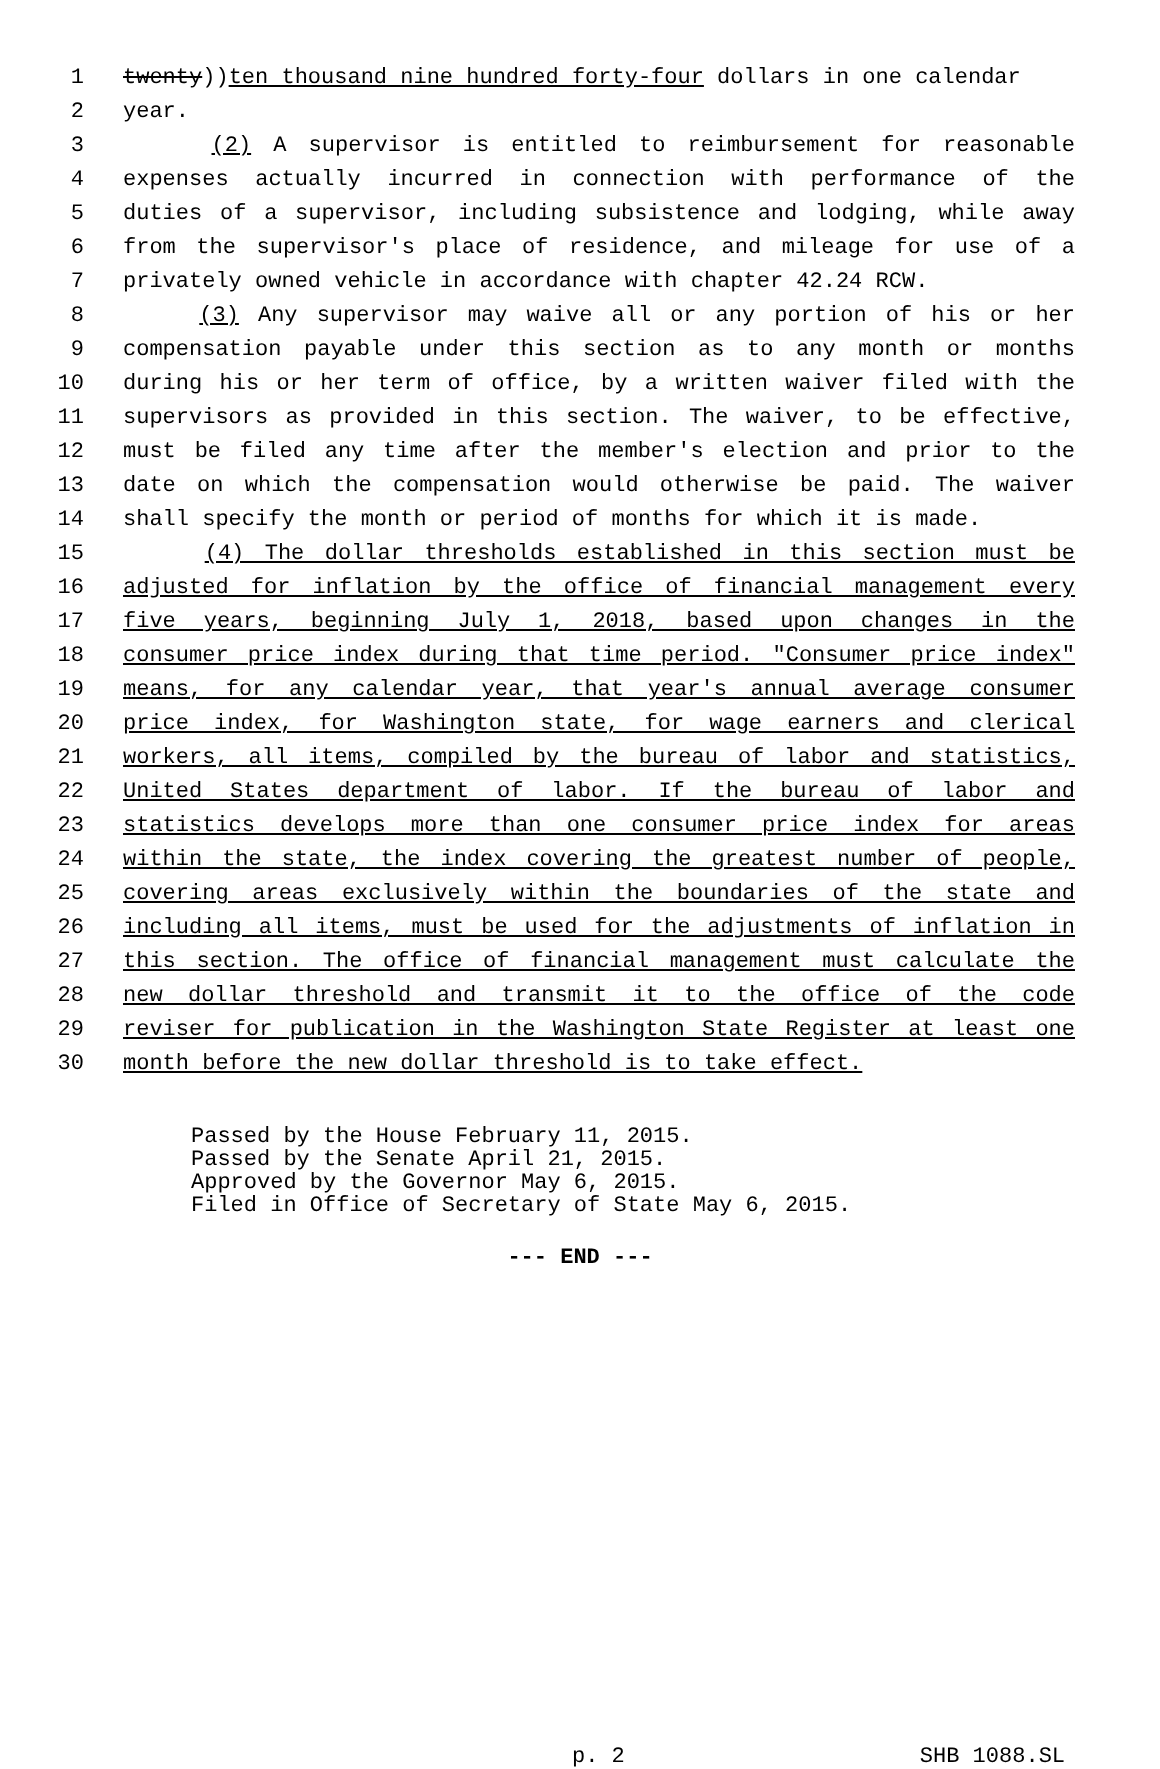1 twenty)) ten thousand nine hundred forty-four dollars in one calendar
2 year.
3 (2) A supervisor is entitled to reimbursement for reasonable
4 expenses actually incurred in connection with performance of the
5 duties of a supervisor, including subsistence and lodging, while away
6 from the supervisor's place of residence, and mileage for use of a
7 privately owned vehicle in accordance with chapter 42.24 RCW.
8 (3) Any supervisor may waive all or any portion of his or her
9 compensation payable under this section as to any month or months
10 during his or her term of office, by a written waiver filed with the
11 supervisors as provided in this section. The waiver, to be effective,
12 must be filed any time after the member's election and prior to the
13 date on which the compensation would otherwise be paid. The waiver
14 shall specify the month or period of months for which it is made.
15 (4) The dollar thresholds established in this section must be
16 adjusted for inflation by the office of financial management every
17 five years, beginning July 1, 2018, based upon changes in the
18 consumer price index during that time period. "Consumer price index"
19 means, for any calendar year, that year's annual average consumer
20 price index, for Washington state, for wage earners and clerical
21 workers, all items, compiled by the bureau of labor and statistics,
22 United States department of labor. If the bureau of labor and
23 statistics develops more than one consumer price index for areas
24 within the state, the index covering the greatest number of people,
25 covering areas exclusively within the boundaries of the state and
26 including all items, must be used for the adjustments of inflation in
27 this section. The office of financial management must calculate the
28 new dollar threshold and transmit it to the office of the code
29 reviser for publication in the Washington State Register at least one
30 month before the new dollar threshold is to take effect.
Passed by the House February 11, 2015.
Passed by the Senate April 21, 2015.
Approved by the Governor May 6, 2015.
Filed in Office of Secretary of State May 6, 2015.
--- END ---
p. 2 SHB 1088.SL